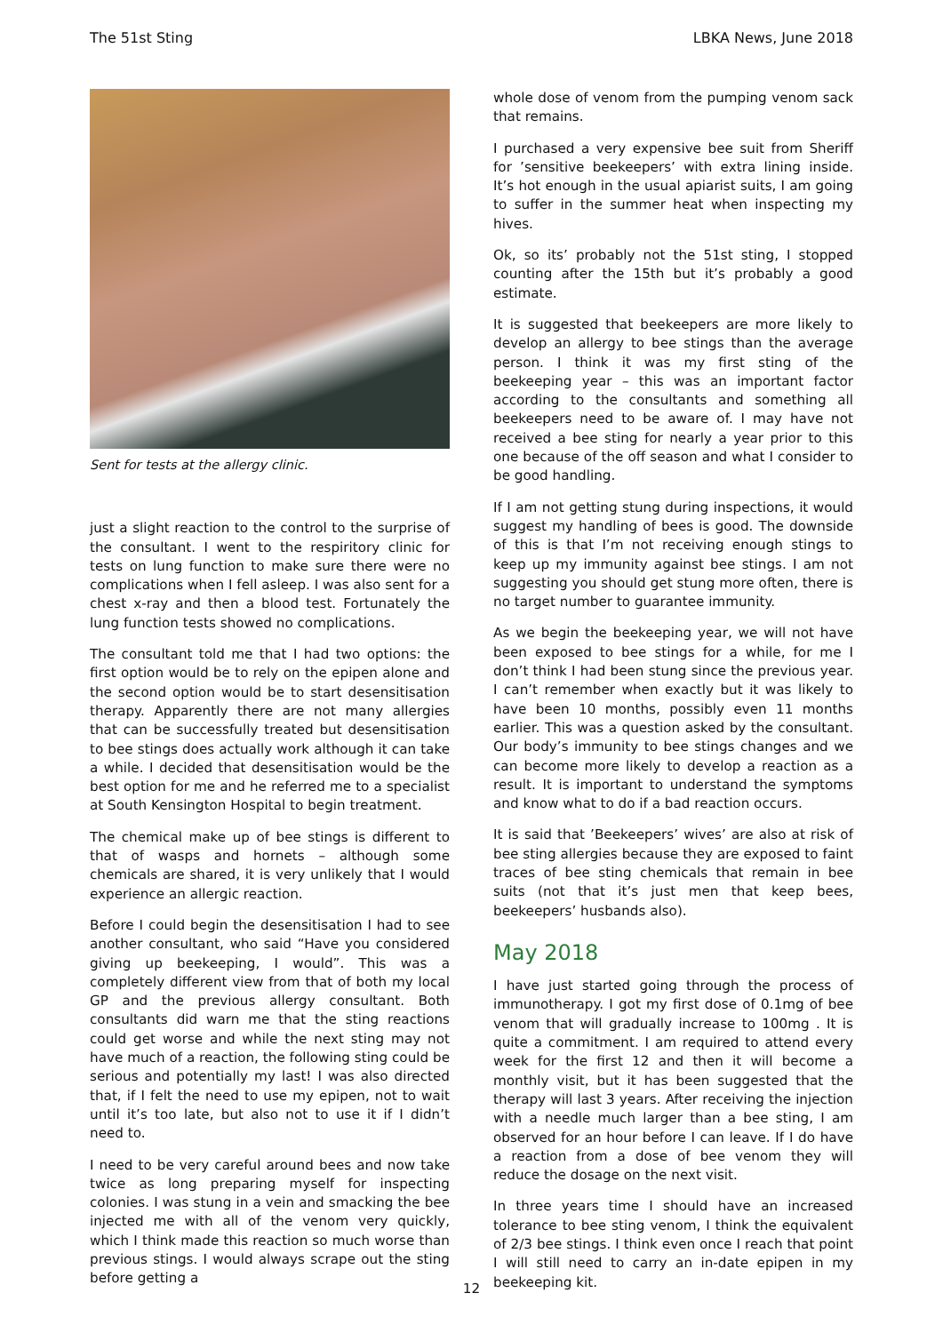The 51st Sting LBKA News, June 2018
Sent for tests at the allergy clinic.
just a slight reaction to the control to the surprise of the consultant. I went to the respiritory clinic for tests on lung function to make sure there were no complications when I fell asleep. I was also sent for a chest x-ray and then a blood test. Fortunately the lung function tests showed no complications.
The consultant told me that I had two options: the first option would be to rely on the epipen alone and the second option would be to start desensitisation therapy. Apparently there are not many allergies that can be successfully treated but desensitisation to bee stings does actually work although it can take a while. I decided that desensitisation would be the best option for me and he referred me to a specialist at South Kensington Hospital to begin treatment.
The chemical make up of bee stings is different to that of wasps and hornets – although some chemicals are shared, it is very unlikely that I would experience an allergic reaction.
Before I could begin the desensitisation I had to see another consultant, who said “Have you considered giving up beekeeping, I would”. This was a completely different view from that of both my local GP and the previous allergy consultant. Both consultants did warn me that the sting reactions could get worse and while the next sting may not have much of a reaction, the following sting could be serious and potentially my last! I was also directed that, if I felt the need to use my epipen, not to wait until it’s too late, but also not to use it if I didn’t need to.
I need to be very careful around bees and now take twice as long preparing myself for inspecting colonies. I was stung in a vein and smacking the bee injected me with all of the venom very quickly, which I think made this reaction so much worse than previous stings. I would always scrape out the sting before getting a
whole dose of venom from the pumping venom sack that remains.
I purchased a very expensive bee suit from Sheriff for ’sensitive beekeepers’ with extra lining inside. It’s hot enough in the usual apiarist suits, I am going to suffer in the summer heat when inspecting my hives.
Ok, so its’ probably not the 51st sting, I stopped counting after the 15th but it’s probably a good estimate.
It is suggested that beekeepers are more likely to develop an allergy to bee stings than the average person. I think it was my first sting of the beekeeping year – this was an important factor according to the consultants and something all beekeepers need to be aware of. I may have not received a bee sting for nearly a year prior to this one because of the off season and what I consider to be good handling.
If I am not getting stung during inspections, it would suggest my handling of bees is good. The downside of this is that I’m not receiving enough stings to keep up my immunity against bee stings. I am not suggesting you should get stung more often, there is no target number to guarantee immunity.
As we begin the beekeeping year, we will not have been exposed to bee stings for a while, for me I don’t think I had been stung since the previous year. I can’t remember when exactly but it was likely to have been 10 months, possibly even 11 months earlier. This was a question asked by the consultant. Our body’s immunity to bee stings changes and we can become more likely to develop a reaction as a result. It is important to understand the symptoms and know what to do if a bad reaction occurs.
It is said that ’Beekeepers’ wives’ are also at risk of bee sting allergies because they are exposed to faint traces of bee sting chemicals that remain in bee suits (not that it’s just men that keep bees, beekeepers’ husbands also).
May 2018
I have just started going through the process of immunotherapy. I got my first dose of 0.1mg of bee venom that will gradually increase to 100mg . It is quite a commitment. I am required to attend every week for the first 12 and then it will become a monthly visit, but it has been suggested that the therapy will last 3 years. After receiving the injection with a needle much larger than a bee sting, I am observed for an hour before I can leave. If I do have a reaction from a dose of bee venom they will reduce the dosage on the next visit.
In three years time I should have an increased tolerance to bee sting venom, I think the equivalent of 2/3 bee stings. I think even once I reach that point I will still need to carry an in-date epipen in my beekeeping kit.
12